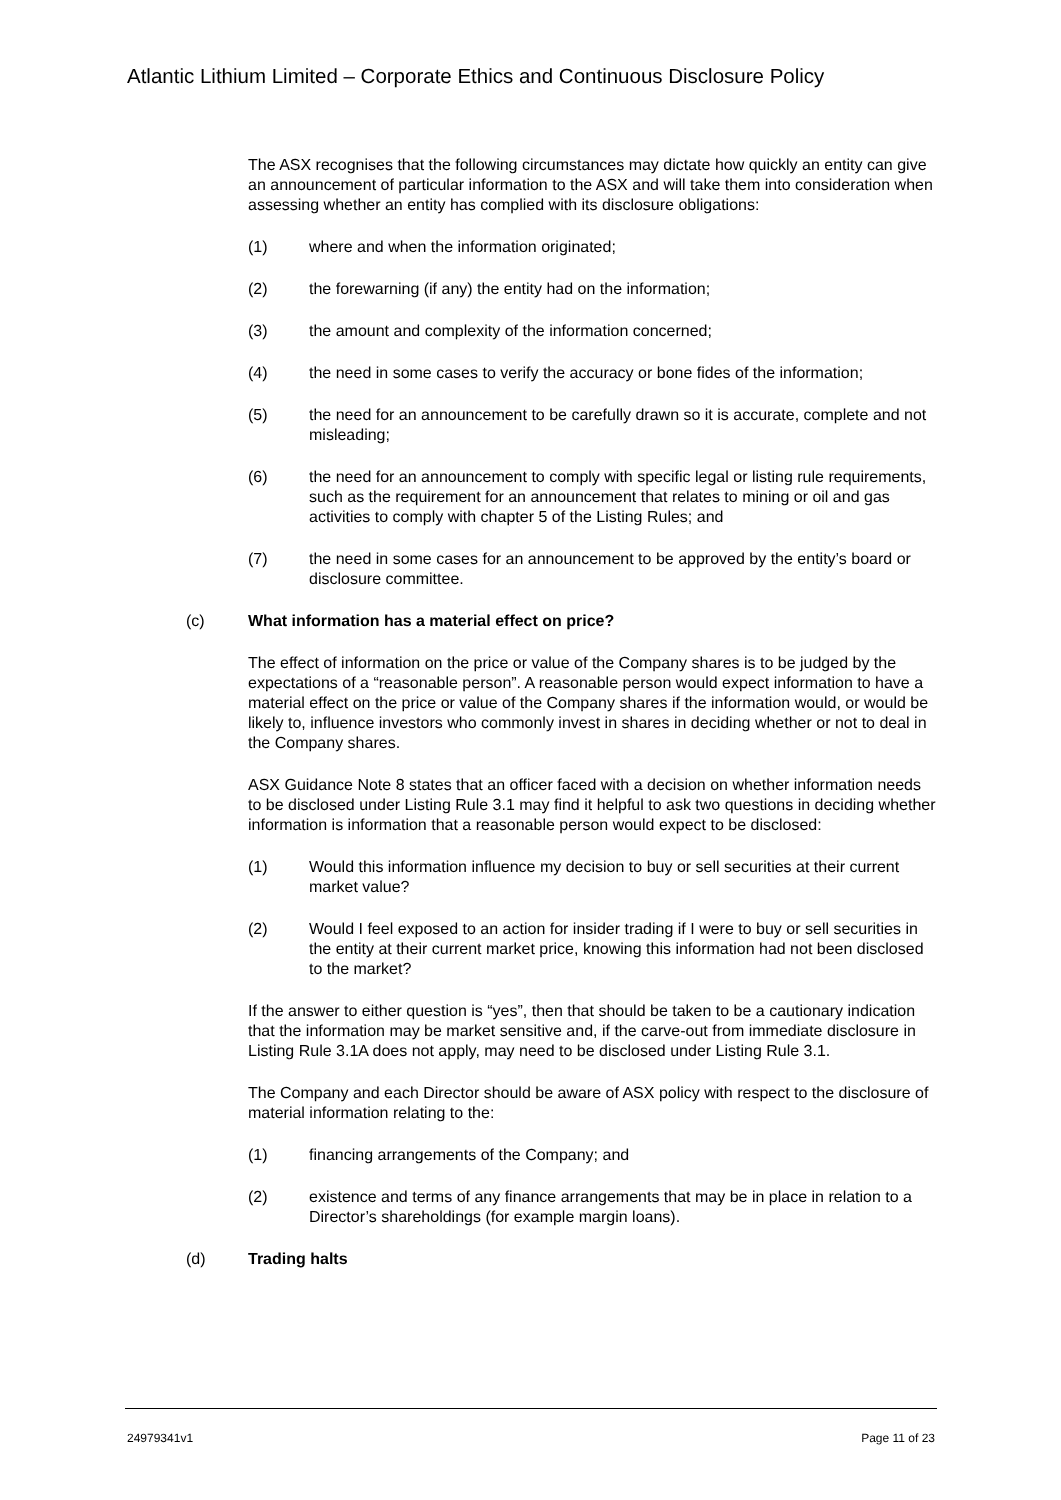Atlantic Lithium Limited – Corporate Ethics and Continuous Disclosure Policy
The ASX recognises that the following circumstances may dictate how quickly an entity can give an announcement of particular information to the ASX and will take them into consideration when assessing whether an entity has complied with its disclosure obligations:
(1) where and when the information originated;
(2) the forewarning (if any) the entity had on the information;
(3) the amount and complexity of the information concerned;
(4) the need in some cases to verify the accuracy or bone fides of the information;
(5) the need for an announcement to be carefully drawn so it is accurate, complete and not misleading;
(6) the need for an announcement to comply with specific legal or listing rule requirements, such as the requirement for an announcement that relates to mining or oil and gas activities to comply with chapter 5 of the Listing Rules; and
(7) the need in some cases for an announcement to be approved by the entity’s board or disclosure committee.
(c) What information has a material effect on price?
The effect of information on the price or value of the Company shares is to be judged by the expectations of a “reasonable person”. A reasonable person would expect information to have a material effect on the price or value of the Company shares if the information would, or would be likely to, influence investors who commonly invest in shares in deciding whether or not to deal in the Company shares.
ASX Guidance Note 8 states that an officer faced with a decision on whether information needs to be disclosed under Listing Rule 3.1 may find it helpful to ask two questions in deciding whether information is information that a reasonable person would expect to be disclosed:
(1) Would this information influence my decision to buy or sell securities at their current market value?
(2) Would I feel exposed to an action for insider trading if I were to buy or sell securities in the entity at their current market price, knowing this information had not been disclosed to the market?
If the answer to either question is “yes”, then that should be taken to be a cautionary indication that the information may be market sensitive and, if the carve-out from immediate disclosure in Listing Rule 3.1A does not apply, may need to be disclosed under Listing Rule 3.1.
The Company and each Director should be aware of ASX policy with respect to the disclosure of material information relating to the:
(1) financing arrangements of the Company; and
(2) existence and terms of any finance arrangements that may be in place in relation to a Director’s shareholdings (for example margin loans).
(d) Trading halts
24979341v1 Page 11 of 23